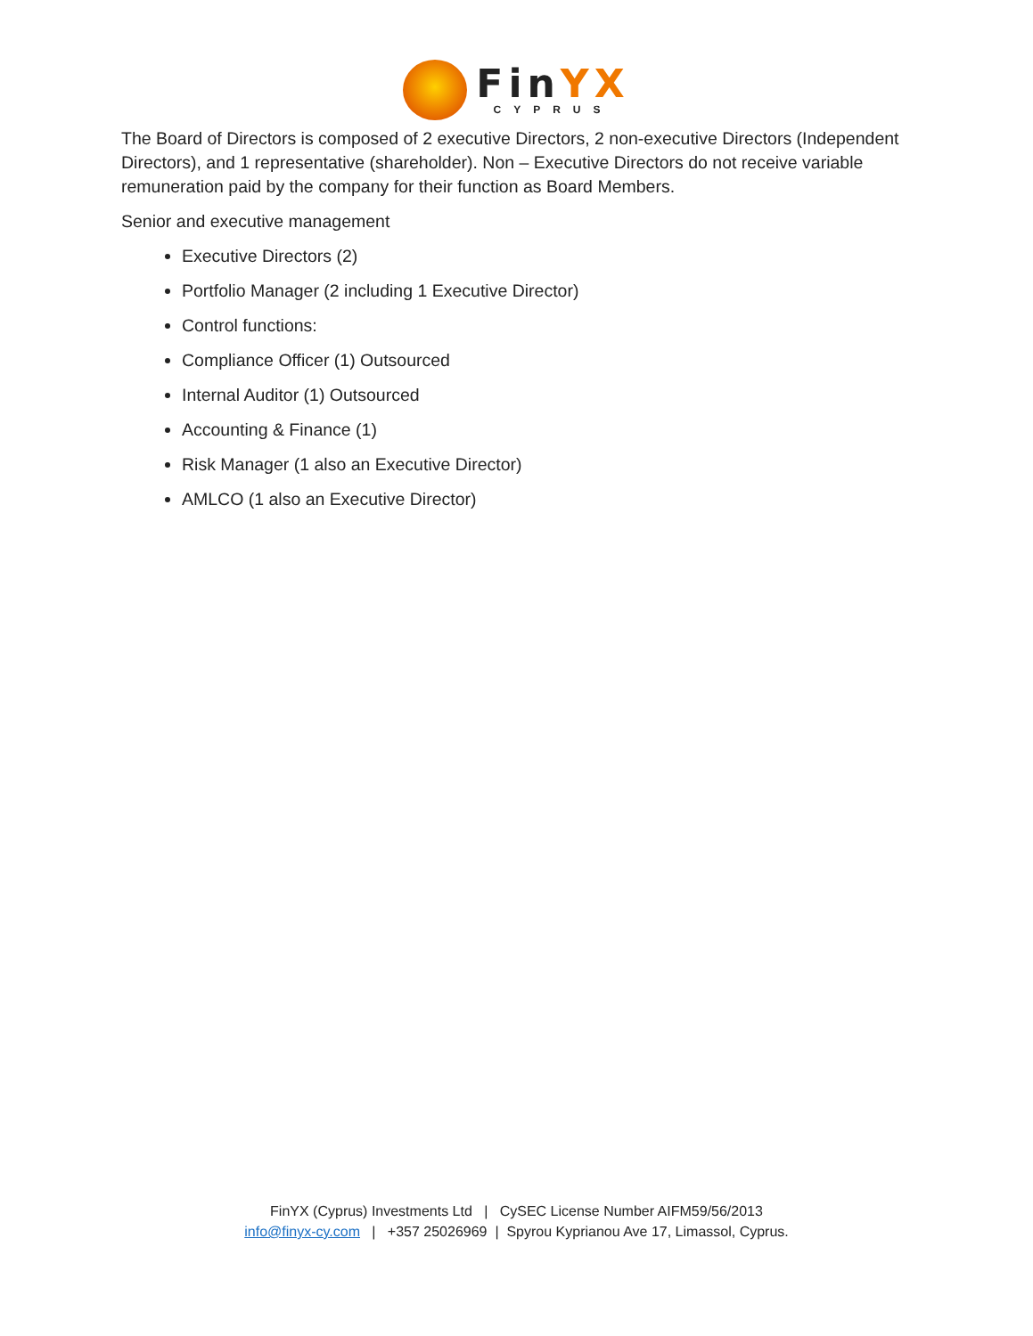FinYX
CYPRUS
The Board of Directors is composed of 2 executive Directors, 2 non-executive Directors (Independent Directors), and 1 representative (shareholder). Non – Executive Directors do not receive variable remuneration paid by the company for their function as Board Members.
Senior and executive management
Executive Directors (2)
Portfolio Manager (2 including 1 Executive Director)
Control functions:
Compliance Officer (1) Outsourced
Internal Auditor (1) Outsourced
Accounting & Finance (1)
Risk Manager (1 also an Executive Director)
AMLCO (1 also an Executive Director)
FinYX (Cyprus) Investments Ltd | CySEC License Number AIFM59/56/2013
info@finyx-cy.com | +357 25026969 | Spyrou Kyprianou Ave 17, Limassol, Cyprus.